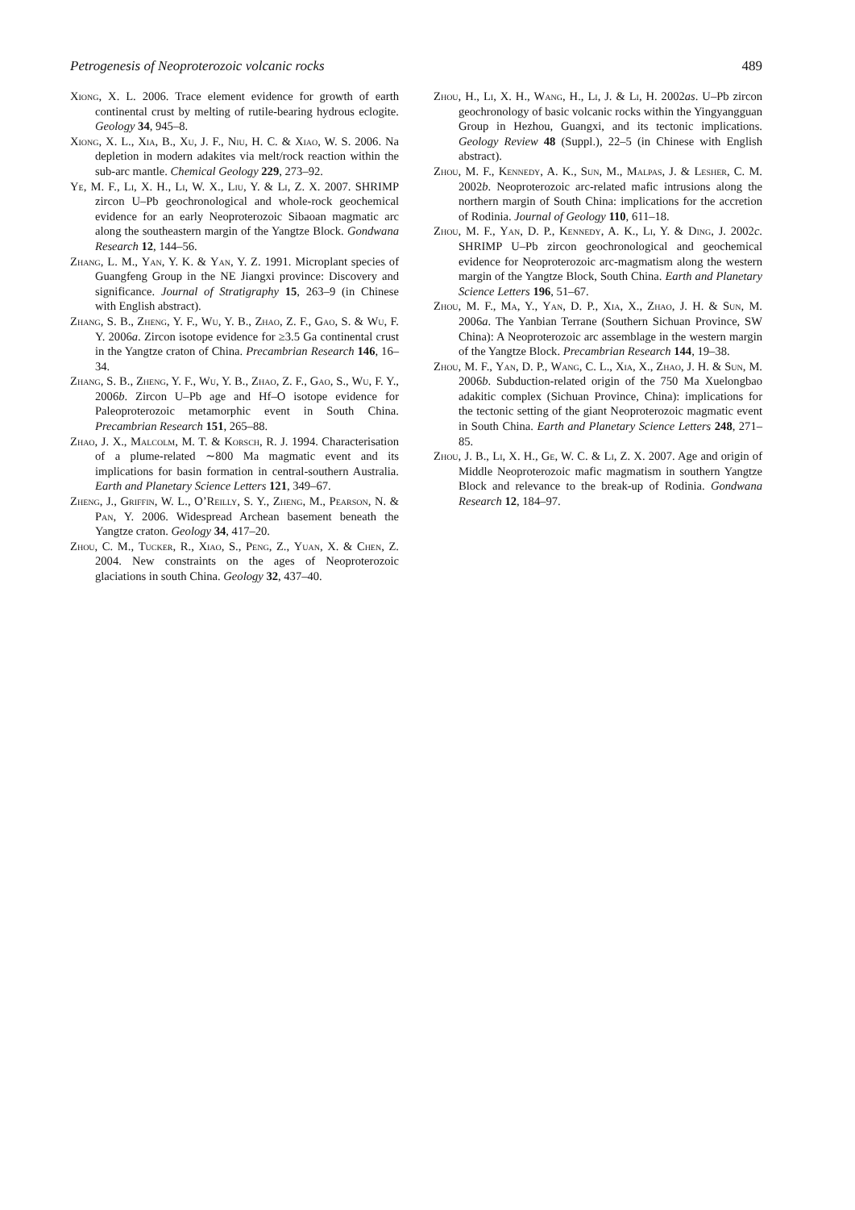Petrogenesis of Neoproterozoic volcanic rocks 489
Xiong, X. L. 2006. Trace element evidence for growth of earth continental crust by melting of rutile-bearing hydrous eclogite. Geology 34, 945–8.
Xiong, X. L., Xia, B., Xu, J. F., Niu, H. C. & Xiao, W. S. 2006. Na depletion in modern adakites via melt/rock reaction within the sub-arc mantle. Chemical Geology 229, 273–92.
Ye, M. F., Li, X. H., Li, W. X., Liu, Y. & Li, Z. X. 2007. SHRIMP zircon U–Pb geochronological and whole-rock geochemical evidence for an early Neoproterozoic Sibaoan magmatic arc along the southeastern margin of the Yangtze Block. Gondwana Research 12, 144–56.
Zhang, L. M., Yan, Y. K. & Yan, Y. Z. 1991. Microplant species of Guangfeng Group in the NE Jiangxi province: Discovery and significance. Journal of Stratigraphy 15, 263–9 (in Chinese with English abstract).
Zhang, S. B., Zheng, Y. F., Wu, Y. B., Zhao, Z. F., Gao, S. & Wu, F. Y. 2006a. Zircon isotope evidence for ≥3.5 Ga continental crust in the Yangtze craton of China. Precambrian Research 146, 16–34.
Zhang, S. B., Zheng, Y. F., Wu, Y. B., Zhao, Z. F., Gao, S., Wu, F. Y., 2006b. Zircon U–Pb age and Hf–O isotope evidence for Paleoproterozoic metamorphic event in South China. Precambrian Research 151, 265–88.
Zhao, J. X., Malcolm, M. T. & Korsch, R. J. 1994. Characterisation of a plume-related ∼800 Ma magmatic event and its implications for basin formation in central-southern Australia. Earth and Planetary Science Letters 121, 349–67.
Zheng, J., Griffin, W. L., O’Reilly, S. Y., Zheng, M., Pearson, N. & Pan, Y. 2006. Widespread Archean basement beneath the Yangtze craton. Geology 34, 417–20.
Zhou, C. M., Tucker, R., Xiao, S., Peng, Z., Yuan, X. & Chen, Z. 2004. New constraints on the ages of Neoproterozoic glaciations in south China. Geology 32, 437–40.
Zhou, H., Li, X. H., Wang, H., Li, J. & Li, H. 2002as. U–Pb zircon geochronology of basic volcanic rocks within the Yingyangguan Group in Hezhou, Guangxi, and its tectonic implications. Geology Review 48 (Suppl.), 22–5 (in Chinese with English abstract).
Zhou, M. F., Kennedy, A. K., Sun, M., Malpas, J. & Lesher, C. M. 2002b. Neoproterozoic arc-related mafic intrusions along the northern margin of South China: implications for the accretion of Rodinia. Journal of Geology 110, 611–18.
Zhou, M. F., Yan, D. P., Kennedy, A. K., Li, Y. & Ding, J. 2002c. SHRIMP U–Pb zircon geochronological and geochemical evidence for Neoproterozoic arc-magmatism along the western margin of the Yangtze Block, South China. Earth and Planetary Science Letters 196, 51–67.
Zhou, M. F., Ma, Y., Yan, D. P., Xia, X., Zhao, J. H. & Sun, M. 2006a. The Yanbian Terrane (Southern Sichuan Province, SW China): A Neoproterozoic arc assemblage in the western margin of the Yangtze Block. Precambrian Research 144, 19–38.
Zhou, M. F., Yan, D. P., Wang, C. L., Xia, X., Zhao, J. H. & Sun, M. 2006b. Subduction-related origin of the 750 Ma Xuelongbao adakitic complex (Sichuan Province, China): implications for the tectonic setting of the giant Neoproterozoic magmatic event in South China. Earth and Planetary Science Letters 248, 271–85.
Zhou, J. B., Li, X. H., Ge, W. C. & Li, Z. X. 2007. Age and origin of Middle Neoproterozoic mafic magmatism in southern Yangtze Block and relevance to the break-up of Rodinia. Gondwana Research 12, 184–97.